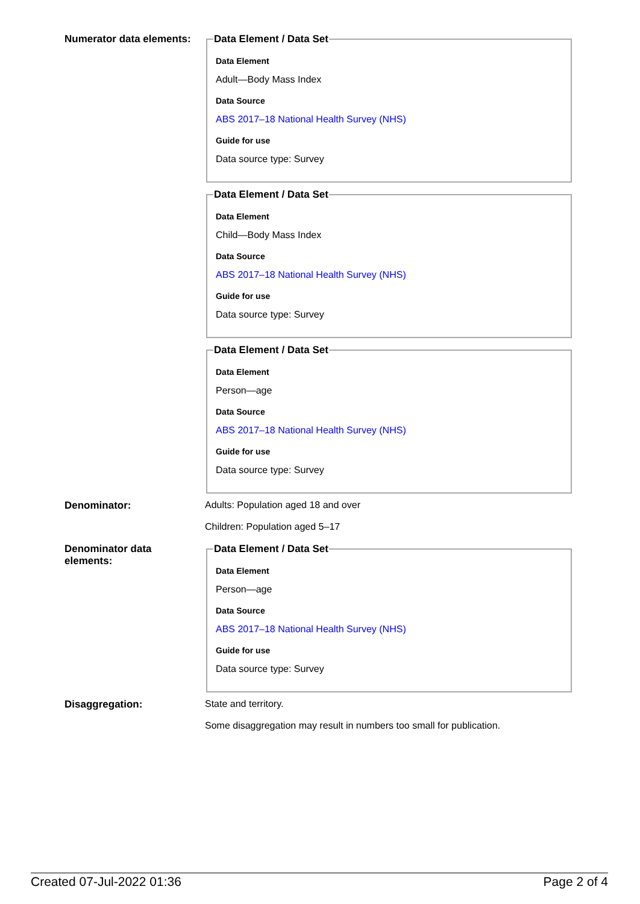Numerator data elements:
Data Element / Data Set
Data Element
Adult—Body Mass Index
Data Source
ABS 2017–18 National Health Survey (NHS)
Guide for use
Data source type: Survey
Data Element / Data Set
Data Element
Child—Body Mass Index
Data Source
ABS 2017–18 National Health Survey (NHS)
Guide for use
Data source type: Survey
Data Element / Data Set
Data Element
Person—age
Data Source
ABS 2017–18 National Health Survey (NHS)
Guide for use
Data source type: Survey
Denominator: Adults: Population aged 18 and over
Children: Population aged 5–17
Denominator data elements:
Data Element / Data Set
Data Element
Person—age
Data Source
ABS 2017–18 National Health Survey (NHS)
Guide for use
Data source type: Survey
Disaggregation: State and territory.
Some disaggregation may result in numbers too small for publication.
Created 07-Jul-2022 01:36 Page 2 of 4